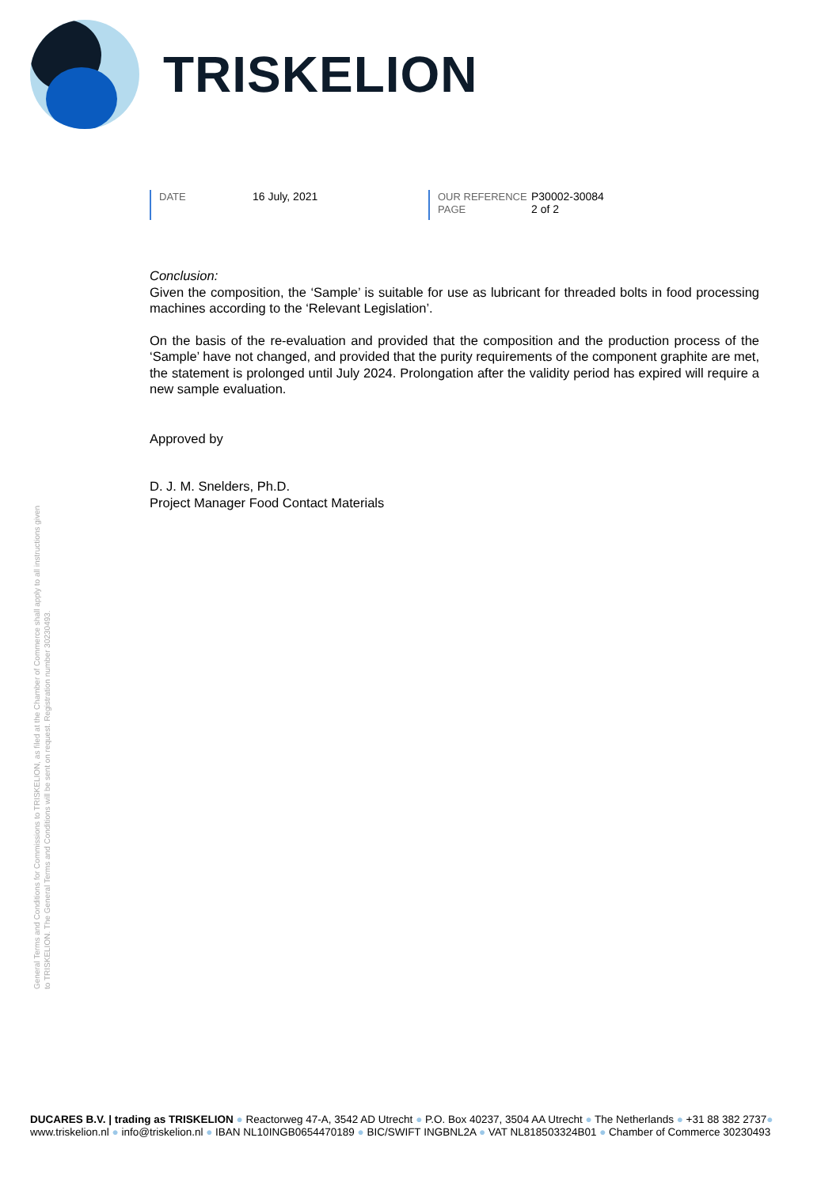TRISKELION
DATE 16 July, 2021 OUR REFERENCE P30002-30084
PAGE 2 of 2
Conclusion:
Given the composition, the ‘Sample’ is suitable for use as lubricant for threaded bolts in food processing machines according to the ‘Relevant Legislation’.
On the basis of the re-evaluation and provided that the composition and the production process of the ‘Sample’ have not changed, and provided that the purity requirements of the component graphite are met, the statement is prolonged until July 2024. Prolongation after the validity period has expired will require a new sample evaluation.
Approved by
D. J. M. Snelders, Ph.D.
Project Manager Food Contact Materials
General Terms and Conditions for Commissions to TRISKELION, as filed at the Chamber of Commerce shall apply to all instructions given to TRISKELION. The General Terms and Conditions will be sent on request. Registration number 30230493.
DUCARES B.V. | trading as TRISKELION ● Reactorweg 47-A, 3542 AD Utrecht ● P.O. Box 40237, 3504 AA Utrecht ● The Netherlands ● +31 88 382 2737●
www.triskelion.nl ● info@triskelion.nl ● IBAN NL10INGB0654470189 ● BIC/SWIFT INGBNL2A ● VAT NL818503324B01 ● Chamber of Commerce 30230493